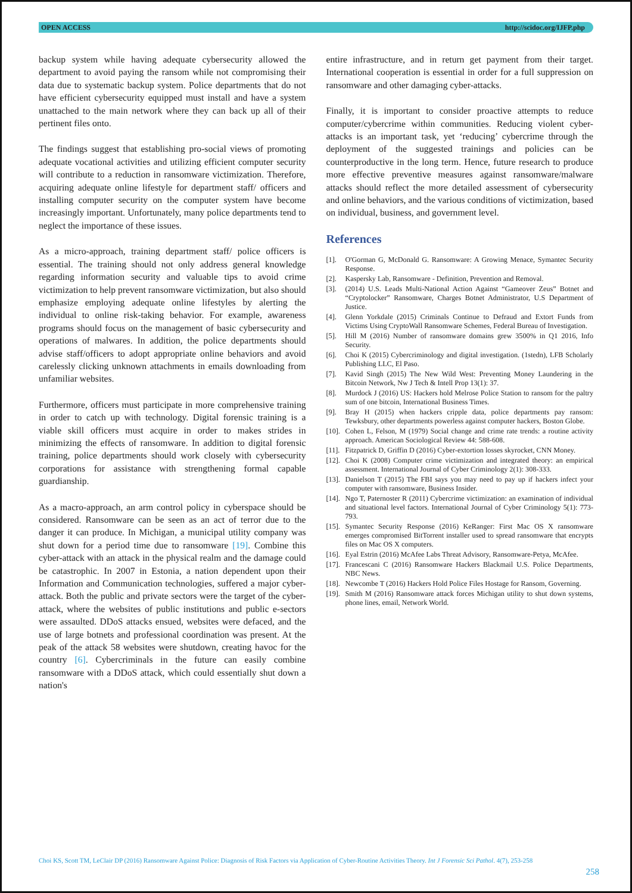OPEN ACCESS http://scidoc.org/IJFP.php
backup system while having adequate cybersecurity allowed the department to avoid paying the ransom while not compromising their data due to systematic backup system. Police departments that do not have efficient cybersecurity equipped must install and have a system unattached to the main network where they can back up all of their pertinent files onto.
The findings suggest that establishing pro-social views of promoting adequate vocational activities and utilizing efficient computer security will contribute to a reduction in ransomware victimization. Therefore, acquiring adequate online lifestyle for department staff/ officers and installing computer security on the computer system have become increasingly important. Unfortunately, many police departments tend to neglect the importance of these issues.
As a micro-approach, training department staff/ police officers is essential. The training should not only address general knowledge regarding information security and valuable tips to avoid crime victimization to help prevent ransomware victimization, but also should emphasize employing adequate online lifestyles by alerting the individual to online risk-taking behavior. For example, awareness programs should focus on the management of basic cybersecurity and operations of malwares. In addition, the police departments should advise staff/officers to adopt appropriate online behaviors and avoid carelessly clicking unknown attachments in emails downloading from unfamiliar websites.
Furthermore, officers must participate in more comprehensive training in order to catch up with technology. Digital forensic training is a viable skill officers must acquire in order to makes strides in minimizing the effects of ransomware. In addition to digital forensic training, police departments should work closely with cybersecurity corporations for assistance with strengthening formal capable guardianship.
As a macro-approach, an arm control policy in cyberspace should be considered. Ransomware can be seen as an act of terror due to the danger it can produce. In Michigan, a municipal utility company was shut down for a period time due to ransomware [19]. Combine this cyber-attack with an attack in the physical realm and the damage could be catastrophic. In 2007 in Estonia, a nation dependent upon their Information and Communication technologies, suffered a major cyber-attack. Both the public and private sectors were the target of the cyber-attack, where the websites of public institutions and public e-sectors were assaulted. DDoS attacks ensued, websites were defaced, and the use of large botnets and professional coordination was present. At the peak of the attack 58 websites were shutdown, creating havoc for the country [6]. Cybercriminals in the future can easily combine ransomware with a DDoS attack, which could essentially shut down a nation's
entire infrastructure, and in return get payment from their target. International cooperation is essential in order for a full suppression on ransomware and other damaging cyber-attacks.
Finally, it is important to consider proactive attempts to reduce computer/cybercrime within communities. Reducing violent cyber-attacks is an important task, yet ‘reducing’ cybercrime through the deployment of the suggested trainings and policies can be counterproductive in the long term. Hence, future research to produce more effective preventive measures against ransomware/malware attacks should reflect the more detailed assessment of cybersecurity and online behaviors, and the various conditions of victimization, based on individual, business, and government level.
References
[1]. O'Gorman G, McDonald G. Ransomware: A Growing Menace, Symantec Security Response.
[2]. Kaspersky Lab, Ransomware - Definition, Prevention and Removal.
[3]. (2014) U.S. Leads Multi-National Action Against “Gameover Zeus” Botnet and “Cryptolocker” Ransomware, Charges Botnet Administrator, U.S Department of Justice.
[4]. Glenn Yorkdale (2015) Criminals Continue to Defraud and Extort Funds from Victims Using CryptoWall Ransomware Schemes, Federal Bureau of Investigation.
[5]. Hill M (2016) Number of ransomware domains grew 3500% in Q1 2016, Info Security.
[6]. Choi K (2015) Cybercriminology and digital investigation. (1stedn), LFB Scholarly Publishing LLC, El Paso.
[7]. Kavid Singh (2015) The New Wild West: Preventing Money Laundering in the Bitcoin Network, Nw J Tech & Intell Prop 13(1): 37.
[8]. Murdock J (2016) US: Hackers hold Melrose Police Station to ransom for the paltry sum of one bitcoin, International Business Times.
[9]. Bray H (2015) when hackers cripple data, police departments pay ransom: Tewksbury, other departments powerless against computer hackers, Boston Globe.
[10].
Cohen L, Felson, M (1979) Social change and crime rate trends: a routine activity approach. American Sociological Review 44: 588-608.
[11].
Fitzpatrick D, Griffin D (2016) Cyber-extortion losses skyrocket, CNN Money.
[12].
Choi K (2008) Computer crime victimization and integrated theory: an empirical assessment. International Journal of Cyber Criminology 2(1): 308-333.
[13].
Danielson T (2015) The FBI says you may need to pay up if hackers infect your computer with ransomware, Business Insider.
[14].
Ngo T, Paternoster R (2011) Cybercrime victimization: an examination of individual and situational level factors. International Journal of Cyber Criminology 5(1): 773-793.
[15].
Symantec Security Response (2016) KeRanger: First Mac OS X ransomware emerges compromised BitTorrent installer used to spread ransomware that encrypts files on Mac OS X computers.
[16].
Eyal Estrin (2016) McAfee Labs Threat Advisory, Ransomware-Petya, McAfee.
[17].
Francescani C (2016) Ransomware Hackers Blackmail U.S. Police Departments, NBC News.
[18].
Newcombe T (2016) Hackers Hold Police Files Hostage for Ransom, Governing.
[19].
Smith M (2016) Ransomware attack forces Michigan utility to shut down systems, phone lines, email, Network World.
Choi KS, Scott TM, LeClair DP (2016) Ransomware Against Police: Diagnosis of Risk Factors via Application of Cyber-Routine Activities Theory. Int J Forensic Sci Pathol. 4(7), 253-258
258